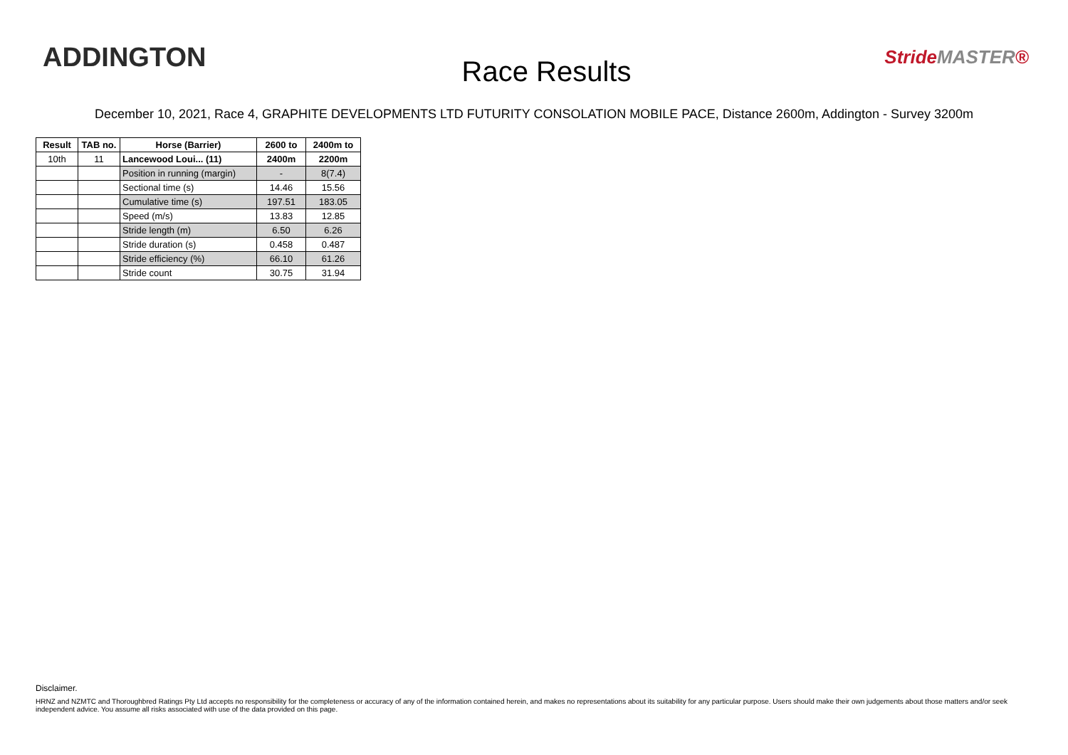ADDINGTON
Race Results
StrideMASTER®
December 10, 2021, Race 4, GRAPHITE DEVELOPMENTS LTD FUTURITY CONSOLATION MOBILE PACE, Distance 2600m, Addington - Survey 3200m
| Result | TAB no. | Horse (Barrier) | 2600 to | 2400m to |
| --- | --- | --- | --- | --- |
| 10th | 11 | Lancewood Loui... (11) | 2400m | 2200m |
| | | Position in running (margin) | - | 8(7.4) |
| | | Sectional time (s) | 14.46 | 15.56 |
| | | Cumulative time (s) | 197.51 | 183.05 |
| | | Speed (m/s) | 13.83 | 12.85 |
| | | Stride length (m) | 6.50 | 6.26 |
| | | Stride duration (s) | 0.458 | 0.487 |
| | | Stride efficiency (%) | 66.10 | 61.26 |
| | | Stride count | 30.75 | 31.94 |
Disclaimer.
HRNZ and NZMTC and Thoroughbred Ratings Pty Ltd accepts no responsibility for the completeness or accuracy of any of the information contained herein, and makes no representations about its suitability for any particular purpose. Users should make their own judgements about those matters and/or seek independent advice. You assume all risks associated with use of the data provided on this page.